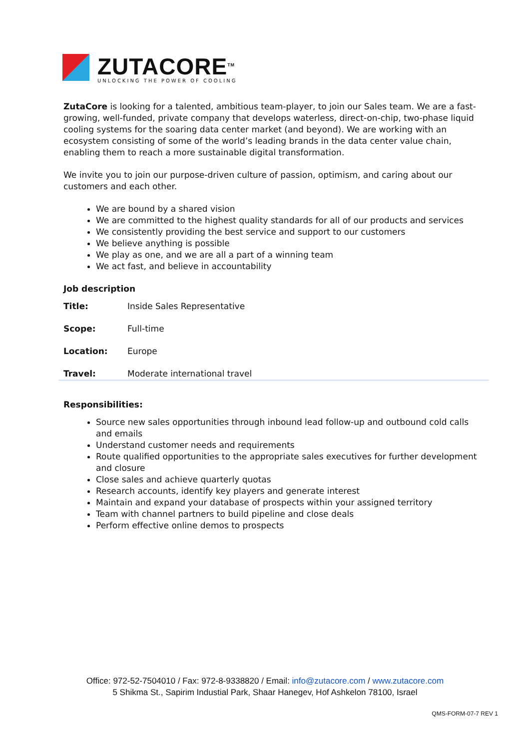ZUTACORE<sup>TM</sup>
UNLOCKING THE POWER OF COOLING
ZutaCore is looking for a talented, ambitious team-player, to join our Sales team. We are a fast-growing, well-funded, private company that develops waterless, direct-on-chip, two-phase liquid cooling systems for the soaring data center market (and beyond). We are working with an ecosystem consisting of some of the world’s leading brands in the data center value chain, enabling them to reach a more sustainable digital transformation.
We invite you to join our purpose-driven culture of passion, optimism, and caring about our customers and each other.
We are bound by a shared vision
We are committed to the highest quality standards for all of our products and services
We consistently providing the best service and support to our customers
We believe anything is possible
We play as one, and we are all a part of a winning team
We act fast, and believe in accountability
Job description
| Title: | Inside Sales Representative |
| Scope: | Full-time |
| Location: | Europe |
| Travel: | Moderate international travel |
Responsibilities:
Source new sales opportunities through inbound lead follow-up and outbound cold calls and emails
Understand customer needs and requirements
Route qualified opportunities to the appropriate sales executives for further development and closure
Close sales and achieve quarterly quotas
Research accounts, identify key players and generate interest
Maintain and expand your database of prospects within your assigned territory
Team with channel partners to build pipeline and close deals
Perform effective online demos to prospects
Office: 972-52-7504010 / Fax: 972-8-9338820 / Email: info@zutacore.com / www.zutacore.com
5 Shikma St., Sapirim Industial Park, Shaar Hanegev, Hof Ashkelon 78100, Israel
QMS-FORM-07-7 REV 1